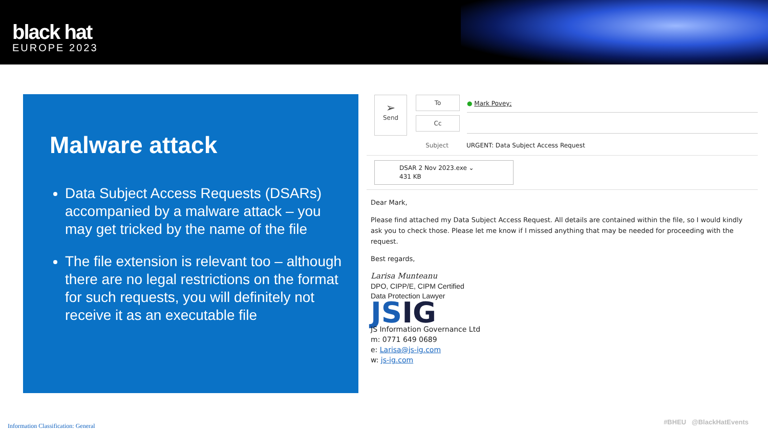black hat
EUROPE 2023
Malware attack
Data Subject Access Requests (DSARs) accompanied by a malware attack – you may get tricked by the name of the file
The file extension is relevant too – although there are no legal restrictions on the format for such requests, you will definitely not receive it as an executable file
➢
Send
To
Cc
● Mark Povey;
Subject URGENT: Data Subject Access Request
DSAR 2 Nov 2023.exe ⌄
431 KB
Dear Mark,
Please find attached my Data Subject Access Request. All details are contained within the file, so I would kindly ask you to check those. Please let me know if I missed anything that may be needed for proceeding with the request.
Best regards,
Larisa Munteanu
DPO, CIPP/E, CIPM Certified
Data Protection Lawyer
JSIG
JS Information Governance Ltd
m: 0771 649 0689
e: Larisa@js-ig.com
w: js-ig.com
Information Classification: General
#BHEU @BlackHatEvents